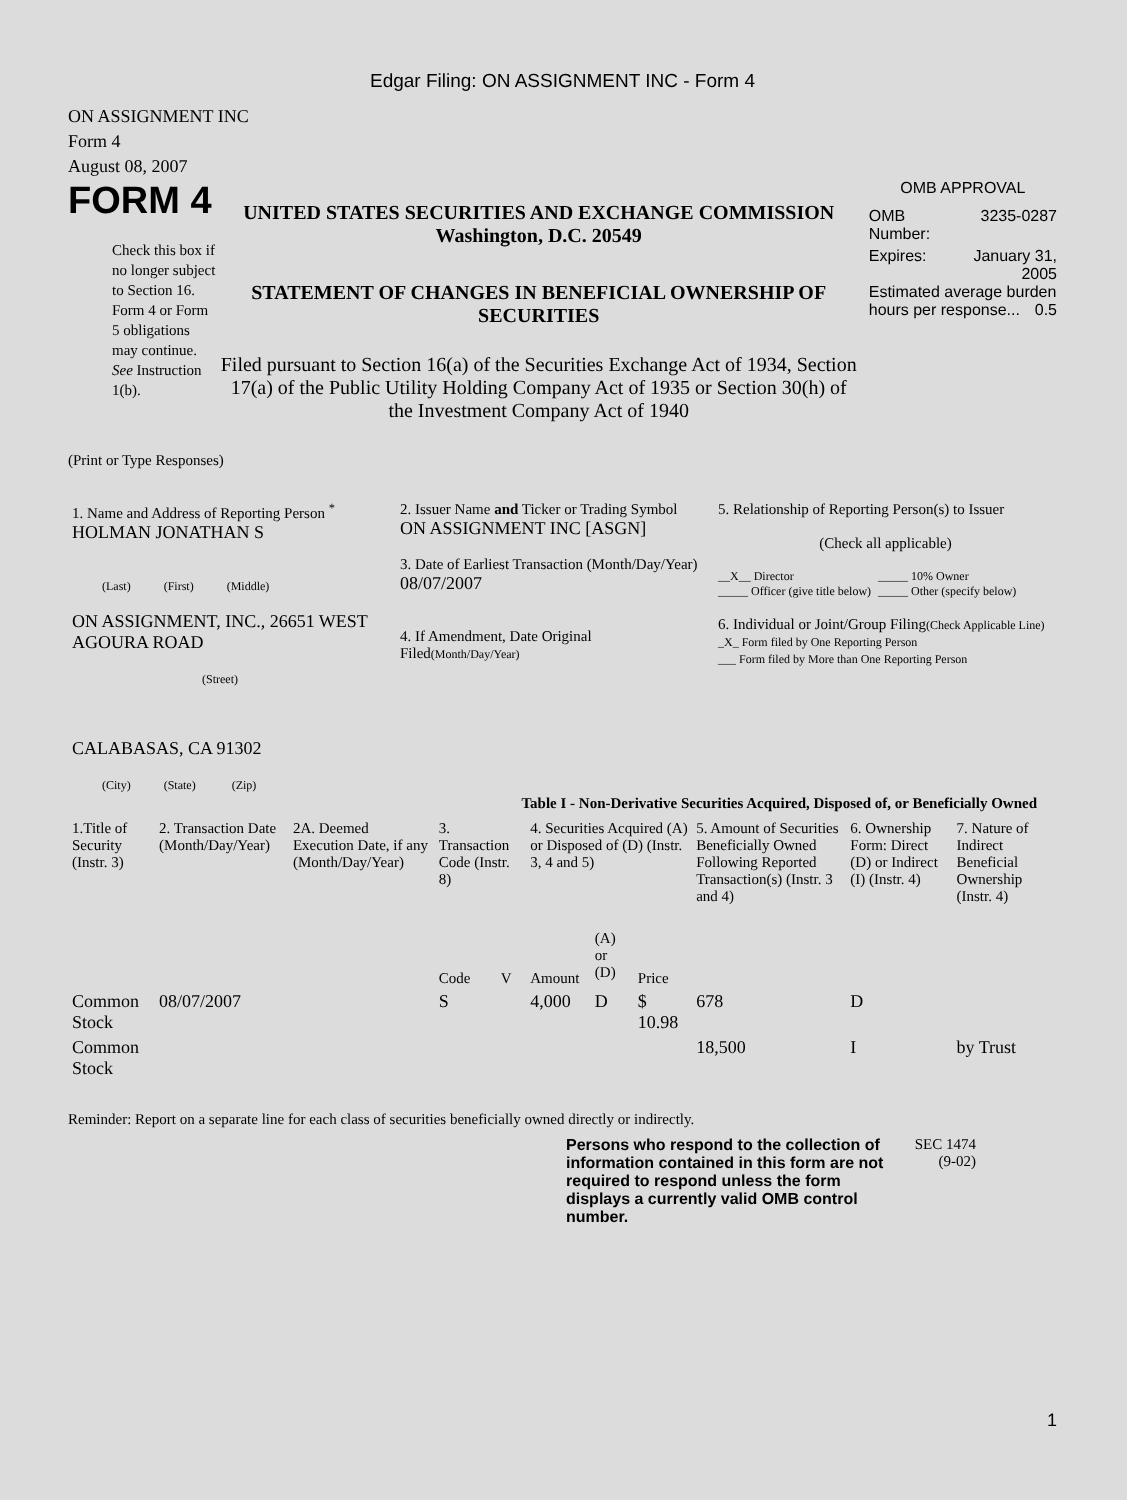Edgar Filing: ON ASSIGNMENT INC - Form 4
ON ASSIGNMENT INC
Form 4
August 08, 2007
FORM 4
Check this box if no longer subject to Section 16. Form 4 or Form 5 obligations may continue. See Instruction 1(b).
UNITED STATES SECURITIES AND EXCHANGE COMMISSION
Washington, D.C. 20549
STATEMENT OF CHANGES IN BENEFICIAL OWNERSHIP OF SECURITIES
Filed pursuant to Section 16(a) of the Securities Exchange Act of 1934, Section 17(a) of the Public Utility Holding Company Act of 1935 or Section 30(h) of the Investment Company Act of 1940
OMB APPROVAL
OMB
Number: 3235-0287
Expires: January 31,
2005
Estimated average burden hours per response... 0.5
(Print or Type Responses)
| 1. Name and Address of Reporting Person <sup>*</sup> HOLMAN JONATHAN S (Last) (First) (Middle) ON ASSIGNMENT, INC., 26651 WEST AGOURA ROAD (Street) CALABASAS, CA 91302 (City) (State) (Zip) | 2. Issuer Name and Ticker or Trading Symbol ON ASSIGNMENT INC [ASGN] 3. Date of Earliest Transaction (Month/Day/Year) 08/07/2007 4. If Amendment, Date Original Filed (Month/Day/Year) | 5. Relationship of Reporting Person(s) to Issuer (Check all applicable) __X__ Director _____ Officer (give title below) _____ 10% Owner _____ Other (specify below) 6. Individual or Joint/Group Filing (Check Applicable Line) _X_ Form filed by One Reporting Person ___ Form filed by More than One Reporting Person |
Table I - Non-Derivative Securities Acquired, Disposed of, or Beneficially Owned
| 1.Title of Security (Instr. 3) | 2. Transaction Date (Month/Day/Year) | 2A. Deemed Execution Date, if any (Month/Day/Year) | 3. Transaction Code (Instr. 8) | | 4. Securities Acquired (A) or Disposed of (D) (Instr. 3, 4 and 5) | | | 5. Amount of Securities Beneficially Owned Following Reported Transaction(s) (Instr. 3 and 4) | 6. Ownership Form: Direct (D) or Indirect (I) (Instr. 4) | 7. Nature of Indirect Beneficial Ownership (Instr. 4) |
| | | | Code | V | Amount | (A) or (D) | Price | | | |
| Common Stock | 08/07/2007 | | S | | 4,000 | D | $ 10.98 | 678 | D | |
| Common Stock | | | | | | | | 18,500 | I | by Trust |
Reminder: Report on a separate line for each class of securities beneficially owned directly or indirectly.
Persons who respond to the collection of information contained in this form are not required to respond unless the form displays a currently valid OMB control number.
SEC 1474 (9-02)
1